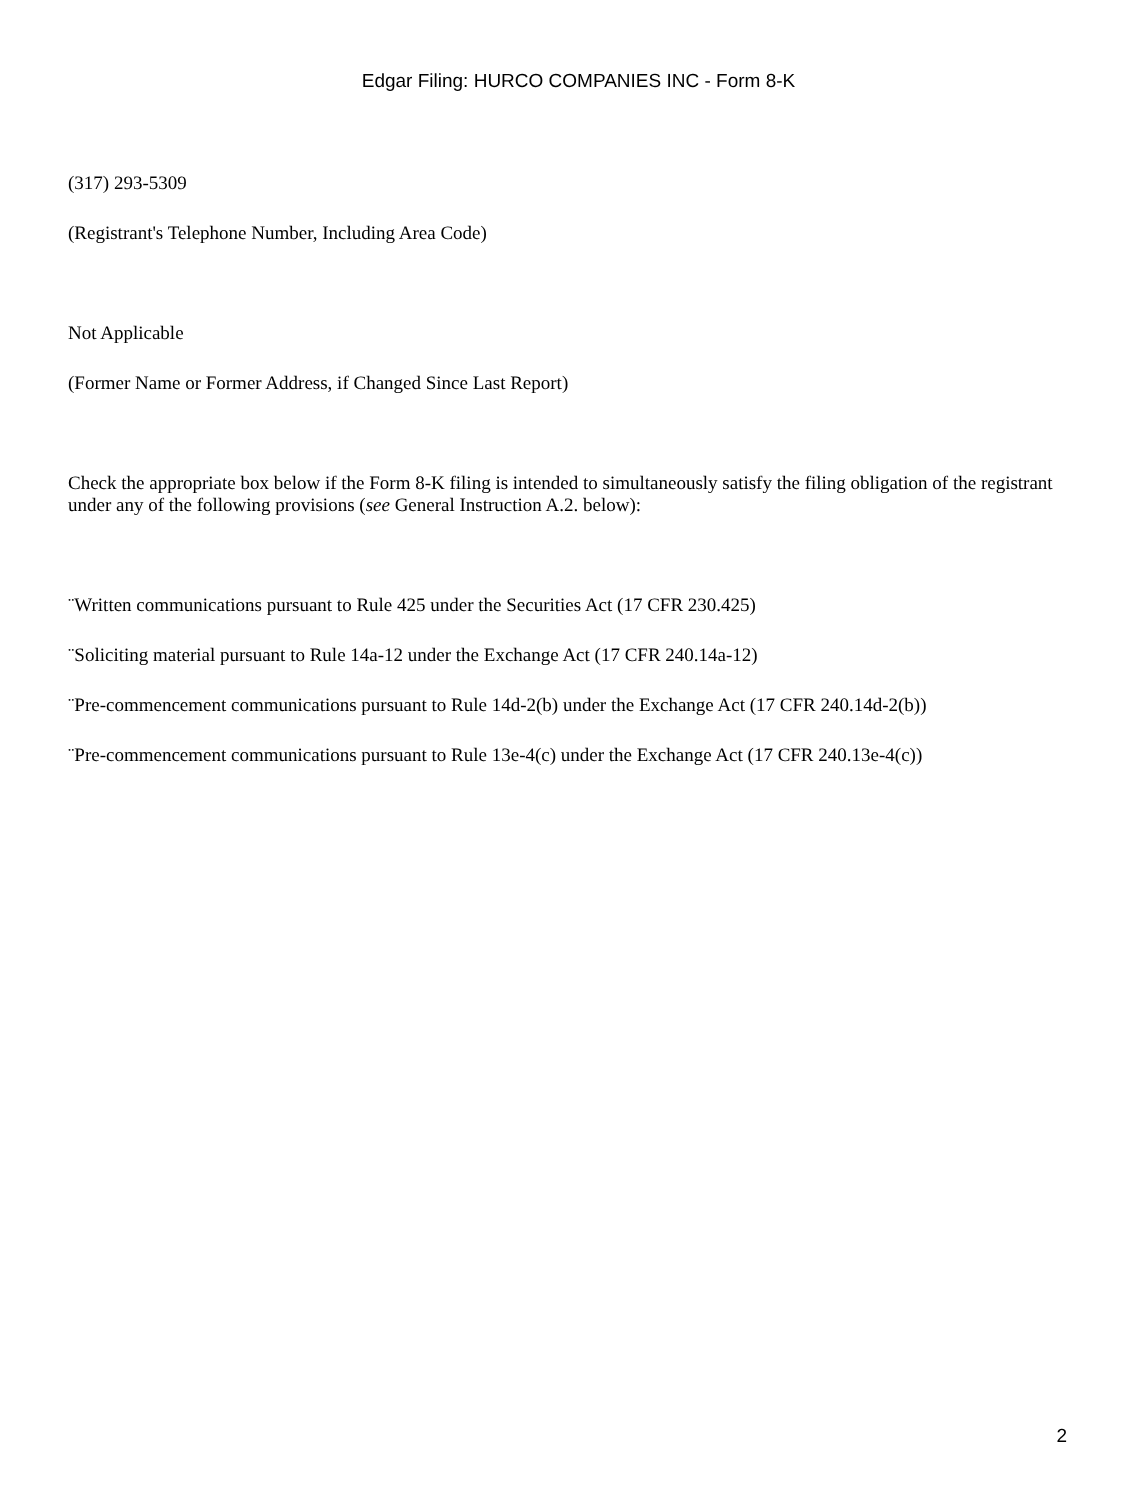Edgar Filing: HURCO COMPANIES INC - Form 8-K
(317) 293-5309
(Registrant's Telephone Number, Including Area Code)
Not Applicable
(Former Name or Former Address, if Changed Since Last Report)
Check the appropriate box below if the Form 8-K filing is intended to simultaneously satisfy the filing obligation of the registrant under any of the following provisions (see General Instruction A.2. below):
¨Written communications pursuant to Rule 425 under the Securities Act (17 CFR 230.425)
¨Soliciting material pursuant to Rule 14a-12 under the Exchange Act (17 CFR 240.14a-12)
¨Pre-commencement communications pursuant to Rule 14d-2(b) under the Exchange Act (17 CFR 240.14d-2(b))
¨Pre-commencement communications pursuant to Rule 13e-4(c) under the Exchange Act (17 CFR 240.13e-4(c))
2